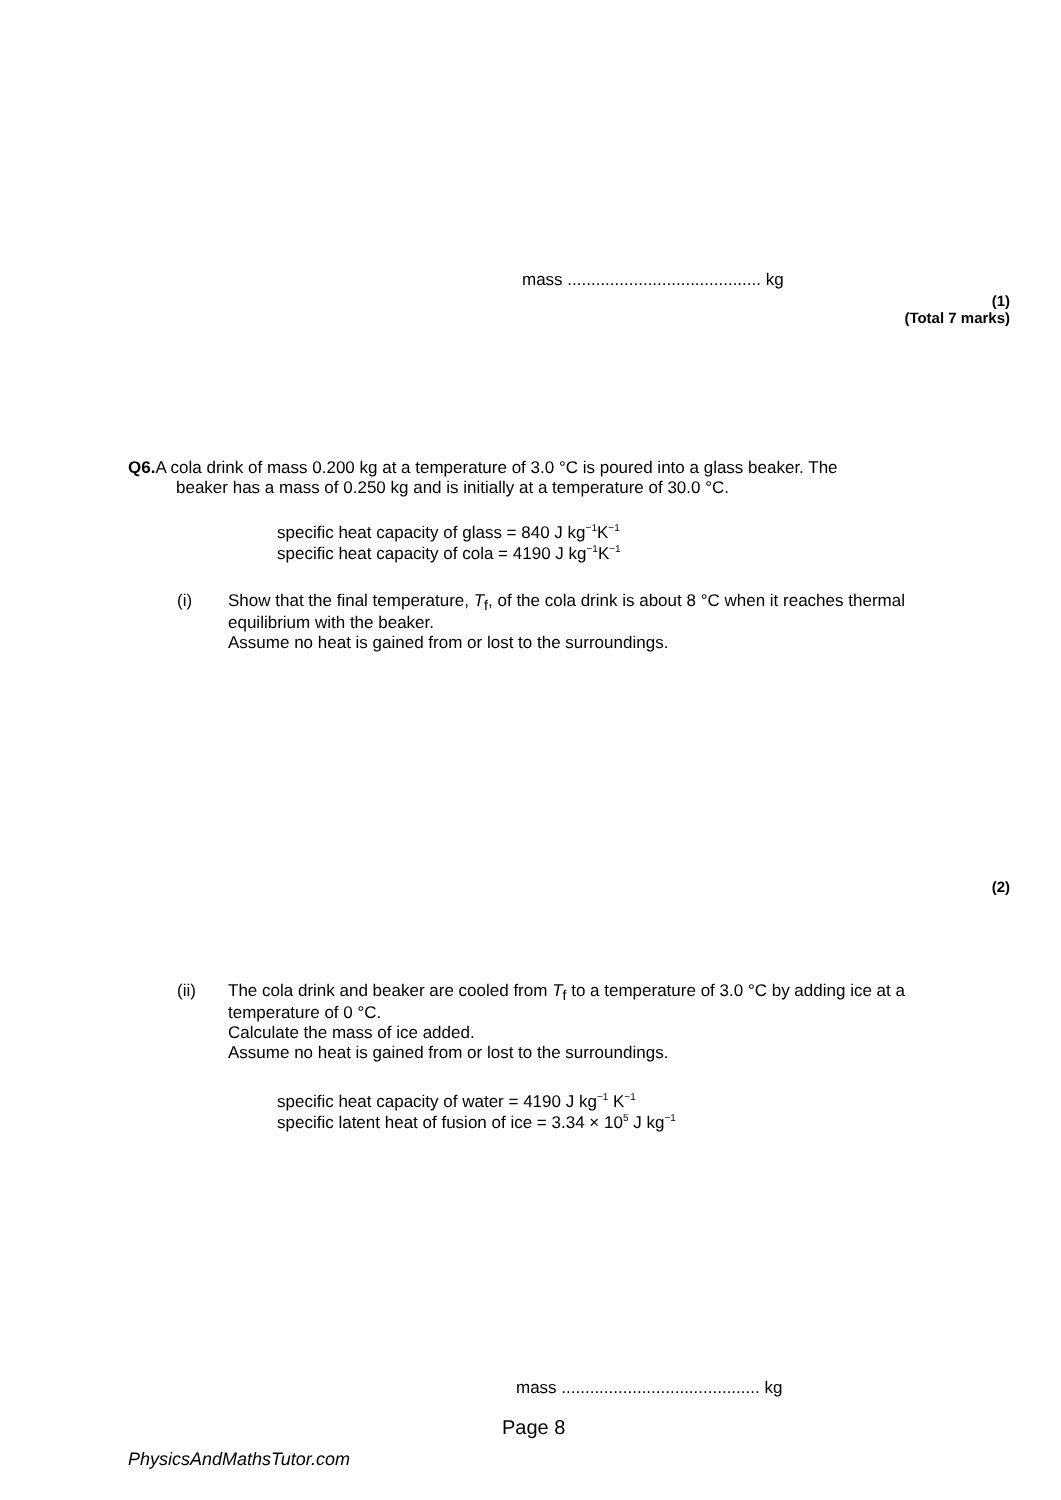mass ......................................... kg
(1)
(Total 7 marks)
Q6. A cola drink of mass 0.200 kg at a temperature of 3.0 °C is poured into a glass beaker. The
beaker has a mass of 0.250 kg and is initially at a temperature of 30.0 °C.
specific heat capacity of glass = 840 J kg<sup>−1</sup>K<sup>−1</sup>
specific heat capacity of cola = 4190 J kg<sup>−1</sup>K<sup>−1</sup>
(i)
Show that the final temperature, T<sub>f</sub>, of the cola drink is about 8 °C when it reaches thermal equilibrium with the beaker.
Assume no heat is gained from or lost to the surroundings.
(2)
(ii)
The cola drink and beaker are cooled from T<sub>f</sub> to a temperature of 3.0 °C by adding ice at a temperature of 0 °C.
Calculate the mass of ice added.
Assume no heat is gained from or lost to the surroundings.
specific heat capacity of water = 4190 J kg<sup>−1</sup> K<sup>−1</sup>
specific latent heat of fusion of ice = 3.34 × 10<sup>5</sup> J kg<sup>−1</sup>
mass .......................................... kg
Page 8
PhysicsAndMathsTutor.com